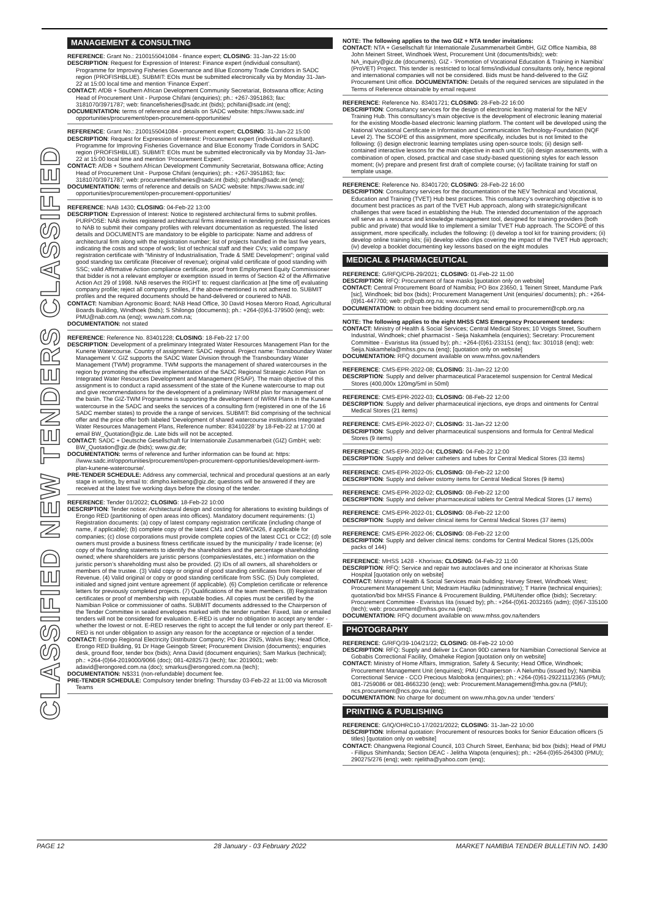CLASSIFIED NEW TENDERS CLASSIFIED
MANAGEMENT & CONSULTING
REFERENCE: Grant No.: 2100155041084 - finance expert; CLOSING: 31-Jan-22 15:00
DESCRIPTION: Request for Expression of Interest: Finance expert (individual consultant). Programme for Improving Fisheries Governance and Blue Economy Trade Corridors in SADC region (PROFISHBLUE). SUBMIT: EOIs must be submitted electronically via by Monday 31-Jan-22 at 15:00 local time and mention ‘Finance Expert’.
CONTACT: AfDB + Southern African Development Community Secretariat, Botswana office; Acting Head of Procurement Unit - Purpose Chifani (enquiries); ph.: +267-3951863; fax: 3181070/3971787; web: financefisheries@sadc.int (bids); pchifani@sadc.int (enq);
DOCUMENTATION: terms of reference and details on SADC website: https://www.sadc.int/ opportunities/procurement/open-procurement-opportunities/
REFERENCE: Grant No.: 2100155041084 - procurement expert; CLOSING: 31-Jan-22 15:00
DESCRIPTION: Request for Expression of Interest: Procurement expert (individual consultant). Programme for Improving Fisheries Governance and Blue Economy Trade Corridors in SADC region (PROFISHBLUE). SUBMIT: EOIs must be submitted electronically via by Monday 31-Jan-22 at 15:00 local time and mention ‘Procurement Expert’.
CONTACT: AfDB + Southern African Development Community Secretariat, Botswana office; Acting Head of Procurement Unit - Purpose Chifani (enquiries); ph.: +267-3951863; fax: 3181070/3971787; web: procurementfisheries@sadc.int (bids); pchifani@sadc.int (enq);
DOCUMENTATION: terms of reference and details on SADC website: https://www.sadc.int/ opportunities/procurement/open-procurement-opportunities/
REFERENCE: NAB 1430; CLOSING: 04-Feb-22 13:00
DESCRIPTION: Expression of Interest: Notice to registered architectural firms to submit profiles. PURPOSE: NAB invites registered architectural firms interested in rendering professional services to NAB to submit their company profiles with relevant documentation as requested. The listed details and DOCUMENTS are mandatory to be eligible to participate: Name and address of architectural firm along with the registration number; list of projects handled in the last five years, indicating the costs and scope of work; list of technical staff and their CVs; valid company registration certificate with “Ministry of Industrialisation, Trade & SME Development”; original valid good standing tax certificate (Receiver of revenue); original valid certificate of good standing with SSC; valid Affirmative Action compliance certificate, proof from Employment Equity Commissioner that bidder is not a relevant employer or exemption issued in terms of Section 42 of the Affirmative Action Act 29 of 1998. NAB reserves the RIGHT to: request clarification at [the time of] evaluating company profile; reject all company profiles, if the above-mentioned is not adhered to. SUBMIT profiles and the required documents should be hand-delivered or couriered to NAB.
CONTACT: Namibian Agronomic Board; NAB Head Office, 30 David Hosea Meroro Road, Agricultural Boards Building, Windhoek (bids); S Shilongo (documents); ph.: +264-(0)61-379500 (enq); web: PMU@nab.com.na (enq); www.nam.com.na;
DOCUMENTATION: not stated
REFERENCE: Reference No. 83401228; CLOSING: 18-Feb-22 17:00
DESCRIPTION: Development of a preliminary Integrated Water Resources Management Plan for the Kunene Watercourse. Country of assignment: SADC regional. Project name: Transboundary Water Management V. GIZ supports the SADC Water Division through the Transboundary Water Management (TWM) programme. TWM supports the management of shared watercourses in the region by promoting the effective implementation of the SADC Regional Strategic Action Plan on Integrated Water Resources Development and Management (RSAP). The main objective of this assignment is to conduct a rapid assessment of the state of the Kunene watercourse to map out and give recommendations for the development of a preliminary IWRM plan for management of the basin. The GIZ-TWM Programme is supporting the development of IWRM Plans in the Kunene watercourse in the SADC and seeks the services of a consulting firm (registered in one of the 16 SADC member states) to provide the a range of services. SUBMIT: Bid comprising of the technical offer and the price offer both labeled ‘Development of shared watercourse institutions Integrated Water Resources Management Plans, Reference number: 83410228’ by 18-Feb-22 at 17:00 at email BW_Quotation@giz.de. Late bids will not be accepted.
CONTACT: SADC + Deutsche Gesellschaft für Internationale Zusammenarbeit (GIZ) GmbH; web: BW_Quotation@giz.de (bids); www.giz.de;
DOCUMENTATION: terms of reference and further information can be found at: https: //www.sadc.int/opportunities/procurement/open-procurement-opportunities/development-iwrm-plan-kunene-watercourse/.
PRE-TENDER SCHEDULE: Address any commercial, technical and procedural questions at an early stage in writing, by email to: dimpho.keitseng@giz.de; questions will be answered if they are received at the latest five working days before the closing of the tender.
REFERENCE: Tender 01/2022; CLOSING: 18-Feb-22 10:00
DESCRIPTION: Tender notice: Architectural design and costing for alterations to existing buildings of Erongo RED (partitioning of open areas into offices). Mandatory document requirements: (1) Registration documents: (a) copy of latest company registration certificate (including change of name, if applicable); (b) complete copy of the latest CM1 and CM9/CM26, if applicable for companies; (c) close corporations must provide complete copies of the latest CC1 or CC2; (d) sole owners must provide a business fitness certificate issued by the municipality / trade license; (e) copy of the founding statements to identify the shareholders and the percentage shareholding owned; where shareholders are juristic persons (companies/estates, etc.) information on the juristic person’s shareholding must also be provided. (2) IDs of all owners, all shareholders or members of the trustee. (3) Valid copy or original of good standing certificates from Receiver of Revenue. (4) Valid original or copy or good standing certificate from SSC. (5) Duly completed, initialed and signed joint venture agreement (if applicable). (6) Completion certificate or reference letters for previously completed projects. (7) Qualifications of the team members. (8) Registration certificates or proof of membership with reputable bodies. All copies must be certified by the Namibian Police or commissioner of oaths. SUBMIT documents addressed to the Chairperson of the Tender Committee in sealed envelopes marked with the tender number. Faxed, late or emailed tenders will not be considered for evaluation. E-RED is under no obligation to accept any tender - whether the lowest or not. E-RED reserves the right to accept the full tender or only part thereof. E-RED is not under obligation to assign any reason for the acceptance or rejection of a tender.
CONTACT: Erongo Regional Electricity Distributor Company; PO Box 2925, Walvis Bay; Head Office, Erongo RED Building, 91 Dr Hage Geingob Street; Procurement Division (documents); enquiries desk, ground floor, tender box (bids); Anna David (document enquiries); Sam Markus (technical); ph.: +264-(0)64-2019000/9066 (doc); 081-4282573 (tech); fax: 2019001; web: adavid@erongored.com.na (doc); smarkus@erongored.com.na (tech);
DOCUMENTATION: N$331 (non-refundable) document fee.
PRE-TENDER SCHEDULE: Compulsory tender briefing: Thursday 03-Feb-22 at 11:00 via Microsoft Teams
NOTE: The following applies to the two GIZ + NTA tender invitations:
CONTACT: NTA + Gesellschaft für Internationale Zusammenarbeit GmbH, GIZ Office Namibia, 88 John Meinert Street, Windhoek West, Procurement Unit (documents/bids); web: NA_inquiry@giz.de (documents). GIZ - ‘Promotion of Vocational Education & Training in Namibia’ (ProVET) Project. This tender is restricted to local firms/individual consultants only, hence regional and international companies will not be considered. Bids must be hand-delivered to the GIZ Procurement Unit office. DOCUMENTATION: Details of the required services are stipulated in the Terms of Reference obtainable by email request
REFERENCE: Reference No. 83401721; CLOSING: 28-Feb-22 16:00
DESCRIPTION: Consultancy services for the design of electronic leaning material for the NEV Training Hub. This consultancy’s main objective is the development of electronic leaning material for the existing Moodle-based electronic learning platform. The content will be developed using the National Vocational Certificate in Information and Communication Technology-Foundation (NQF Level 2). The SCOPE of this assignment, more specifically, includes but is not limited to the following: (i) design electronic learning templates using open-source tools; (ii) design self-contained interactive lessons for the main objective in each unit ID; (iii) design assessments, with a combination of open, closed, practical and case study-based questioning styles for each lesson moment; (iv) prepare and present first draft of complete course; (v) facilitate training for staff on template usage.
REFERENCE: Reference No. 83401720; CLOSING: 28-Feb-22 16:00
DESCRIPTION: Consultancy services for the documentation of the NEV Technical and Vocational, Education and Training (TVET) Hub best practices. This consultancy’s overarching objective is to document best practices as part of the TVET Hub approach, along with strategic/significant challenges that were faced in establishing the Hub. The intended documentation of the approach will serve as a resource and knowledge management tool, designed for training providers (both public and private) that would like to implement a similar TVET Hub approach. The SCOPE of this assignment, more specifically, includes the following: (i) develop a tool kit for training providers; (ii) develop online training kits; (iii) develop video clips covering the impact of the TVET Hub approach; (iv) develop a booklet documenting key lessons based on the eight modules
MEDICAL & PHARMACEUTICAL
REFERENCE: G/RFQ/CPB-29/2021; CLOSING: 01-Feb-22 11:00
DESCRIPTION: RFQ: Procurement of face masks [quotation only on website]
CONTACT: Central Procurement Board of Namibia; PO Box 23650, 1 Teinert Street, Mandume Park [sic], Windhoek; bid box (bids); Procurement Management Unit (enquiries/ documents); ph.: +264-(0)61-447700; web: pr@cpb.org.na; www.cpb.org.na;
DOCUMENTATION: to obtain free bidding document send email to procurement@cpb.org.na
NOTE: The following applies to the eight MHSS CMS Emergency Procurement tenders:
CONTACT: Ministry of Health & Social Services; Central Medical Stores; 10 Voigts Street, Southern Industrial, Windhoek; chief pharmacist - Seija Nakamhela (enquiries); Secretary: Procurement Committee - Evaristus Iita (issued by); ph.: +264-(0)61-233151 (enq); fax: 301018 (enq); web: Seija.Nakamhela@mhss.gov.na (enq); [quotation only on website]
DOCUMENTATION: RFQ document available on www.mhss.gov.na/tenders
REFERENCE: CMS-EPR-2022-08; CLOSING: 31-Jan-22 12:00
DESCRIPTION: Supply and deliver pharmaceutical Paracetemol suspension for Central Medical Stores (400,000x 120mg/5ml in 50ml)
REFERENCE: CMS-EPR-2022-03; CLOSING: 08-Feb-22 12:00
DESCRIPTION: Supply and deliver pharmaceutical injections, eye drops and ointments for Central Medical Stores (21 items)
REFERENCE: CMS-EPR-2022-07; CLOSING: 31-Jan-22 12:00
DESCRIPTION: Supply and deliver pharmaceutical suspensions and formula for Central Medical Stores (9 items)
REFERENCE: CMS-EPR-2022-04; CLOSING: 04-Feb-22 12:00
DESCRIPTION: Supply and deliver catheters and tubes for Central Medical Stores (33 items)
REFERENCE: CMS-EPR-2022-05; CLOSING: 08-Feb-22 12:00
DESCRIPTION: Supply and deliver ostomy items for Central Medical Stores (9 items)
REFERENCE: CMS-EPR-2022-02; CLOSING: 08-Feb-22 12:00
DESCRIPTION: Supply and deliver pharmaceutical tablets for Central Medical Stores (17 items)
REFERENCE: CMS-EPR-2022-01; CLOSING: 08-Feb-22 12:00
DESCRIPTION: Supply and deliver clinical items for Central Medical Stores (37 items)
REFERENCE: CMS-EPR-2022-06; CLOSING: 08-Feb-22 12:00
DESCRIPTION: Supply and deliver clinical items: condoms for Central Medical Stores (125,000x packs of 144)
REFERENCE: MHSS 1428 - Khorixas; CLOSING: 04-Feb-22 11:00
DESCRIPTION: RFQ: Service and repair two autoclaves and one incinerator at Khorixas State Hospital [quotation only on website]
CONTACT: Ministry of Health & Social Services main building; Harvey Street, Windhoek West; Procurement Management Unit; Medraim Haufiku (administrative); T Harire (technical enquiries); quotation/bid box MHSS Finance & Procurement Building, PMU/tender office (bids); Secretary: Procurement Committee - Evaristus Iita (issued by); ph.: +264-(0)61-2032165 (adm); (0)67-335100 (tech); web: procurement@mhss.gov.na (enq);
DOCUMENTATION: RFQ document available on www.mhss.gov.na/tenders
PHOTOGRAPHY
REFERENCE: G/RFQ/39-104/21/22; CLOSING: 08-Feb-22 10:00
DESCRIPTION: RFQ: Supply and deliver 1x Canon 90D camera for Namibian Correctional Service at Gobabis Correctional Facility, Omaheke Region [quotation only on website]
CONTACT: Ministry of Home Affairs, Immigration, Safety & Security; Head Office, Windhoek; Procurement Management Unit (enquiries); PMU Chairperson - A Nelumbu (issued by); Namibia Correctional Service - CCO Precious Maloboka (enquiries); ph.: +264-(0)61-2922111/2365 (PMU); 081-7259086 or 081-8663230 (enq); web: Procurement.Management@mha.gov.na (PMU); ncs.procurement@ncs.gov.na (enq);
DOCUMENTATION: No charge for document on www.mha.gov.na under ‘tenders’
PRINTING & PUBLISHING
REFERENCE: G/IQ/OHRC10-17/2021/2022; CLOSING: 31-Jan-22 10:00
DESCRIPTION: Informal quotation: Procurement of resources books for Senior Education officers (5 titles) [quotation only on website]
CONTACT: Ohangwena Regional Council, 103 Church Street, Eenhana; bid box (bids); Head of PMU - Fillipus Shimhanda; Section DEAC - Jelitha Wapota (enquiries); ph.: +264-(0)65-264300 (PMU); 290275/276 (enq); web: njelitha@yahoo.com (enq);
PAGE 12 28 January - 03 February 2022 MARKET NAMIBIA TENDER BULLETIN NO. 1430